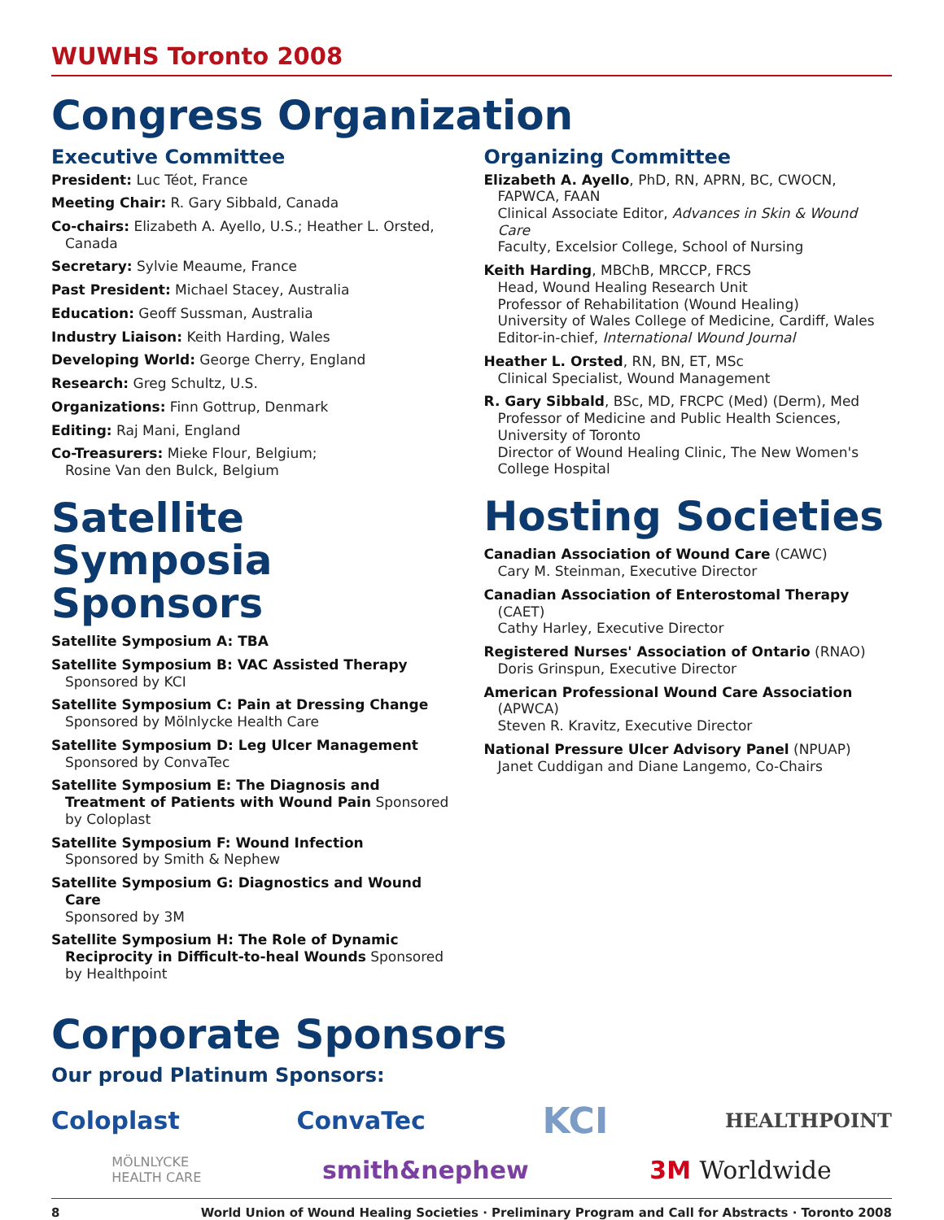WUWHS Toronto 2008
Congress Organization
Executive Committee
President: Luc Téot, France
Meeting Chair: R. Gary Sibbald, Canada
Co-chairs: Elizabeth A. Ayello, U.S.; Heather L. Orsted, Canada
Secretary: Sylvie Meaume, France
Past President: Michael Stacey, Australia
Education: Geoff Sussman, Australia
Industry Liaison: Keith Harding, Wales
Developing World: George Cherry, England
Research: Greg Schultz, U.S.
Organizations: Finn Gottrup, Denmark
Editing: Raj Mani, England
Co-Treasurers: Mieke Flour, Belgium;
Rosine Van den Bulck, Belgium
Satellite Symposia Sponsors
Satellite Symposium A: TBA
Satellite Symposium B: VAC Assisted Therapy
Sponsored by KCI
Satellite Symposium C: Pain at Dressing Change
Sponsored by Mölnlycke Health Care
Satellite Symposium D: Leg Ulcer Management
Sponsored by ConvaTec
Satellite Symposium E: The Diagnosis and Treatment of Patients with Wound Pain Sponsored by Coloplast
Satellite Symposium F: Wound Infection
Sponsored by Smith & Nephew
Satellite Symposium G: Diagnostics and Wound Care
Sponsored by 3M
Satellite Symposium H: The Role of Dynamic Reciprocity in Difficult-to-heal Wounds Sponsored by Healthpoint
Organizing Committee
Elizabeth A. Ayello, PhD, RN, APRN, BC, CWOCN, FAPWCA, FAAN
Clinical Associate Editor, Advances in Skin & Wound Care
Faculty, Excelsior College, School of Nursing
Keith Harding, MBChB, MRCCP, FRCS
Head, Wound Healing Research Unit
Professor of Rehabilitation (Wound Healing)
University of Wales College of Medicine, Cardiff, Wales
Editor-in-chief, International Wound Journal
Heather L. Orsted, RN, BN, ET, MSc
Clinical Specialist, Wound Management
R. Gary Sibbald, BSc, MD, FRCPC (Med) (Derm), Med
Professor of Medicine and Public Health Sciences, University of Toronto
Director of Wound Healing Clinic, The New Women's College Hospital
Hosting Societies
Canadian Association of Wound Care (CAWC)
Cary M. Steinman, Executive Director
Canadian Association of Enterostomal Therapy (CAET)
Cathy Harley, Executive Director
Registered Nurses' Association of Ontario (RNAO)
Doris Grinspun, Executive Director
American Professional Wound Care Association (APWCA)
Steven R. Kravitz, Executive Director
National Pressure Ulcer Advisory Panel (NPUAP)
Janet Cuddigan and Diane Langemo, Co-Chairs
Corporate Sponsors
Our proud Platinum Sponsors:
Coloplast ConvaTec KCI HEALTHPOINT
MÖLNLYCKE
HEALTH CARE smith&nephew 3M Worldwide
8 World Union of Wound Healing Societies · Preliminary Program and Call for Abstracts · Toronto 2008